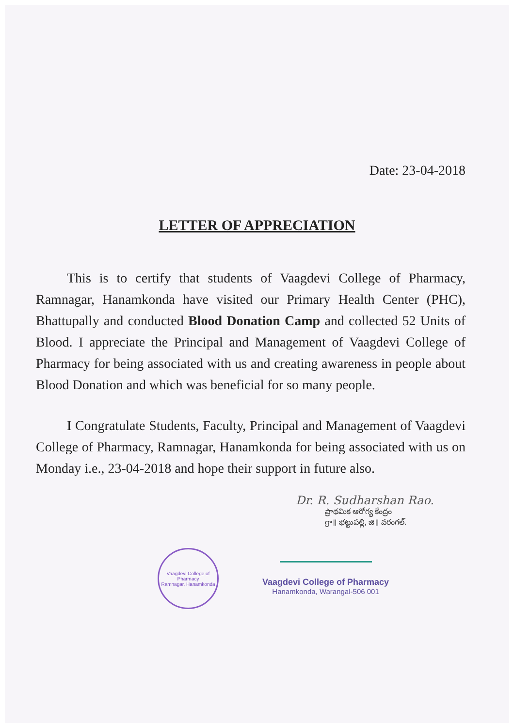Date: 23-04-2018
LETTER OF APPRECIATION
This is to certify that students of Vaagdevi College of Pharmacy, Ramnagar, Hanamkonda have visited our Primary Health Center (PHC), Bhattupally and conducted Blood Donation Camp and collected 52 Units of Blood. I appreciate the Principal and Management of Vaagdevi College of Pharmacy for being associated with us and creating awareness in people about Blood Donation and which was beneficial for so many people.
I Congratulate Students, Faculty, Principal and Management of Vaagdevi College of Pharmacy, Ramnagar, Hanamkonda for being associated with us on Monday i.e., 23-04-2018 and hope their support in future also.
Dr. R. Sudharshan Rao.
ప్రాథమిక ఆరోగ్య కేంద్రం
గ్రా॥ భట్టుపల్లి, జి॥ వరంగల్.
Vaagdevi College of Pharmacy
Ramnagar, Hanamkonda
Vaagdevi College of Pharmacy
Hanamkonda, Warangal-506 001